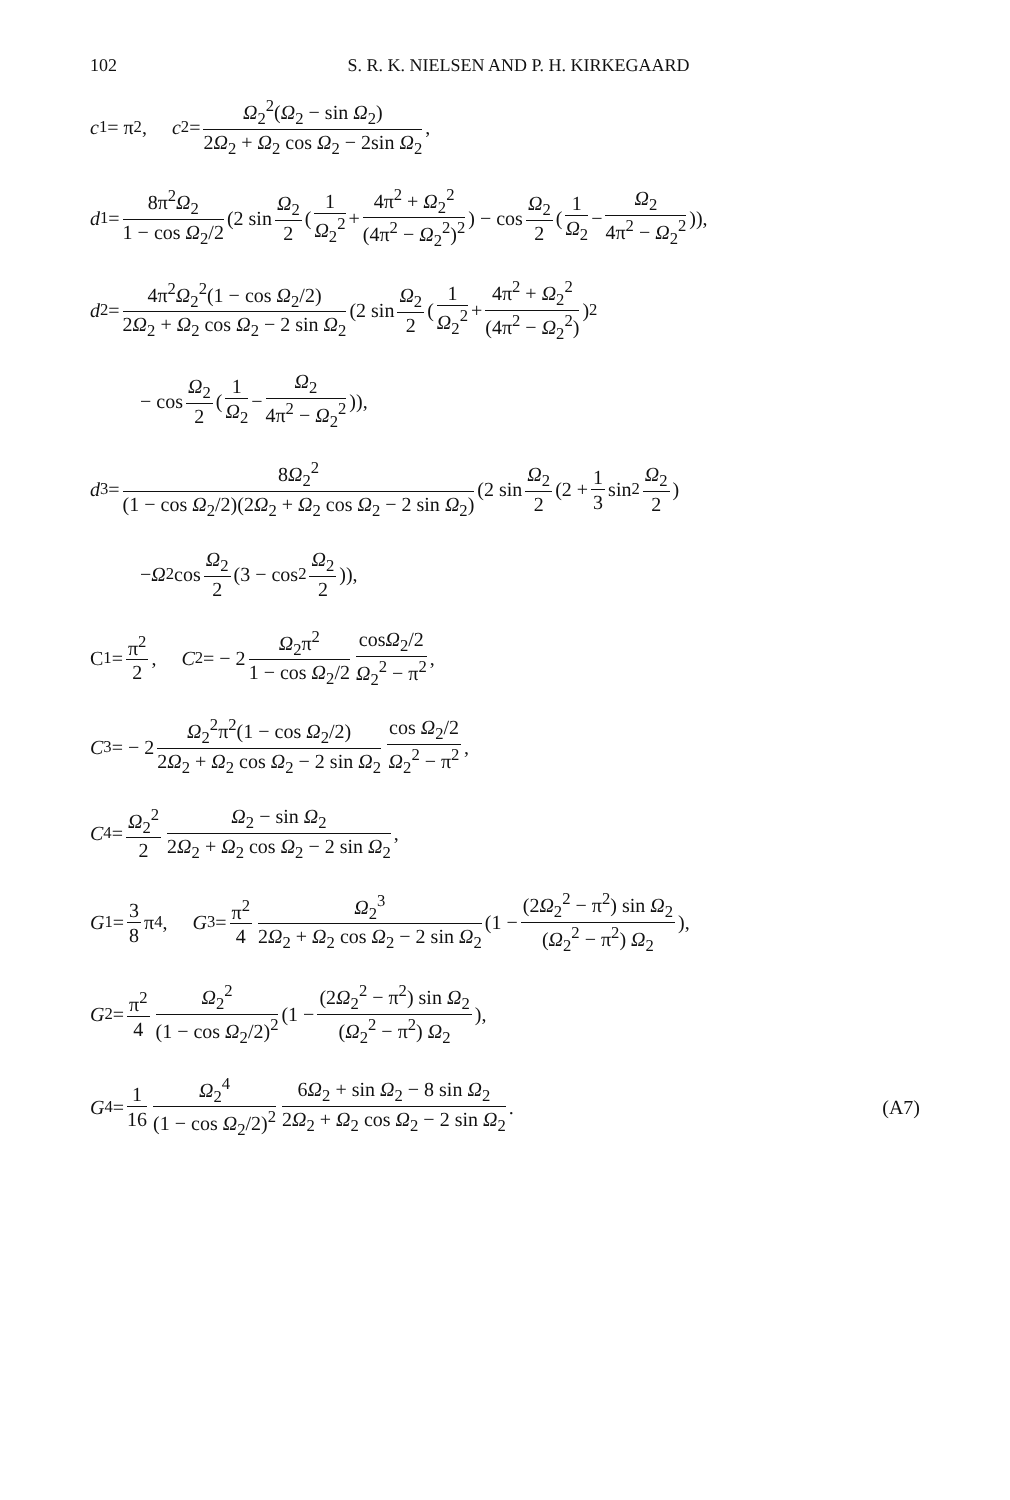102 S. R. K. NIELSEN AND P. H. KIRKEGAARD
c<sub>1</sub> = π<sup>2</sup>, c<sub>2</sub> = Ω<sub>2</sub><sup>2</sup>(Ω<sub>2</sub> − sin Ω<sub>2</sub>) 2Ω<sub>2</sub> + Ω<sub>2</sub> cos Ω<sub>2</sub> − 2sin Ω<sub>2</sub>,
d<sub>1</sub> = 8π<sup>2</sup>Ω<sub>2</sub> 1 − cos Ω<sub>2</sub>/2 (2 sin Ω<sub>2</sub> 2 (1 Ω<sub>2</sub><sup>2</sup> + 4π<sup>2</sup> + Ω<sub>2</sub><sup>2</sup> (4π<sup>2</sup> − Ω<sub>2</sub><sup>2</sup>)<sup>2</sup>) − cos Ω<sub>2</sub> 2 (1 Ω<sub>2</sub> − Ω<sub>2</sub> 4π<sup>2</sup> − Ω<sub>2</sub><sup>2</sup>)),
d<sub>2</sub> = 4π<sup>2</sup>Ω<sub>2</sub><sup>2</sup>(1 − cos Ω<sub>2</sub>/2) 2Ω<sub>2</sub> + Ω<sub>2</sub> cos Ω<sub>2</sub> − 2 sin Ω<sub>2</sub> (2 sin Ω<sub>2</sub> 2 (1 Ω<sub>2</sub><sup>2</sup> + 4π<sup>2</sup> + Ω<sub>2</sub><sup>2</sup> (4π<sup>2</sup> − Ω<sub>2</sub><sup>2</sup>))<sup>2</sup>
− cos Ω<sub>2</sub> 2 (1 Ω<sub>2</sub> − Ω<sub>2</sub> 4π<sup>2</sup> − Ω<sub>2</sub><sup>2</sup>)),
d<sub>3</sub> = 8Ω<sub>2</sub><sup>2</sup> (1 − cos Ω<sub>2</sub>/2)(2Ω<sub>2</sub> + Ω<sub>2</sub> cos Ω<sub>2</sub> − 2 sin Ω<sub>2</sub>) (2 sin Ω<sub>2</sub> 2 (2 + 1 3 sin<sup>2</sup> Ω<sub>2</sub> 2)
− Ω<sub>2</sub> cos Ω<sub>2</sub> 2 (3 − cos<sup>2</sup> Ω<sub>2</sub> 2)),
C<sub>1</sub> = π<sup>2</sup> 2, C<sub>2</sub> = − 2 Ω<sub>2</sub>π<sup>2</sup> 1 − cos Ω<sub>2</sub>/2 cosΩ<sub>2</sub>/2 Ω<sub>2</sub><sup>2</sup> − π<sup>2</sup>,
C<sub>3</sub> = − 2 Ω<sub>2</sub><sup>2</sup>π<sup>2</sup>(1 − cos Ω<sub>2</sub>/2) 2Ω<sub>2</sub> + Ω<sub>2</sub> cos Ω<sub>2</sub> − 2 sin Ω<sub>2</sub> cos Ω<sub>2</sub>/2 Ω<sub>2</sub><sup>2</sup> − π<sup>2</sup>,
C<sub>4</sub> = Ω<sub>2</sub><sup>2</sup> 2 Ω<sub>2</sub> − sin Ω<sub>2</sub> 2Ω<sub>2</sub> + Ω<sub>2</sub> cos Ω<sub>2</sub> − 2 sin Ω<sub>2</sub>,
G<sub>1</sub> = 3 8 π<sup>4</sup>, G<sub>3</sub> = π<sup>2</sup> 4 Ω<sub>2</sub><sup>3</sup> 2Ω<sub>2</sub> + Ω<sub>2</sub> cos Ω<sub>2</sub> − 2 sin Ω<sub>2</sub> (1 − (2Ω<sub>2</sub><sup>2</sup> − π<sup>2</sup>) sin Ω<sub>2</sub> (Ω<sub>2</sub><sup>2</sup> − π<sup>2</sup>) Ω<sub>2</sub>),
G<sub>2</sub> = π<sup>2</sup> 4 Ω<sub>2</sub><sup>2</sup> (1 − cos Ω<sub>2</sub>/2)<sup>2</sup> (1 − (2Ω<sub>2</sub><sup>2</sup> − π<sup>2</sup>) sin Ω<sub>2</sub> (Ω<sub>2</sub><sup>2</sup> − π<sup>2</sup>) Ω<sub>2</sub>),
G<sub>4</sub> = 1 16 Ω<sub>2</sub><sup>4</sup> (1 − cos Ω<sub>2</sub>/2)<sup>2</sup> 6Ω<sub>2</sub> + sin Ω<sub>2</sub> − 8 sin Ω<sub>2</sub> 2Ω<sub>2</sub> + Ω<sub>2</sub> cos Ω<sub>2</sub> − 2 sin Ω<sub>2</sub>. (A7)